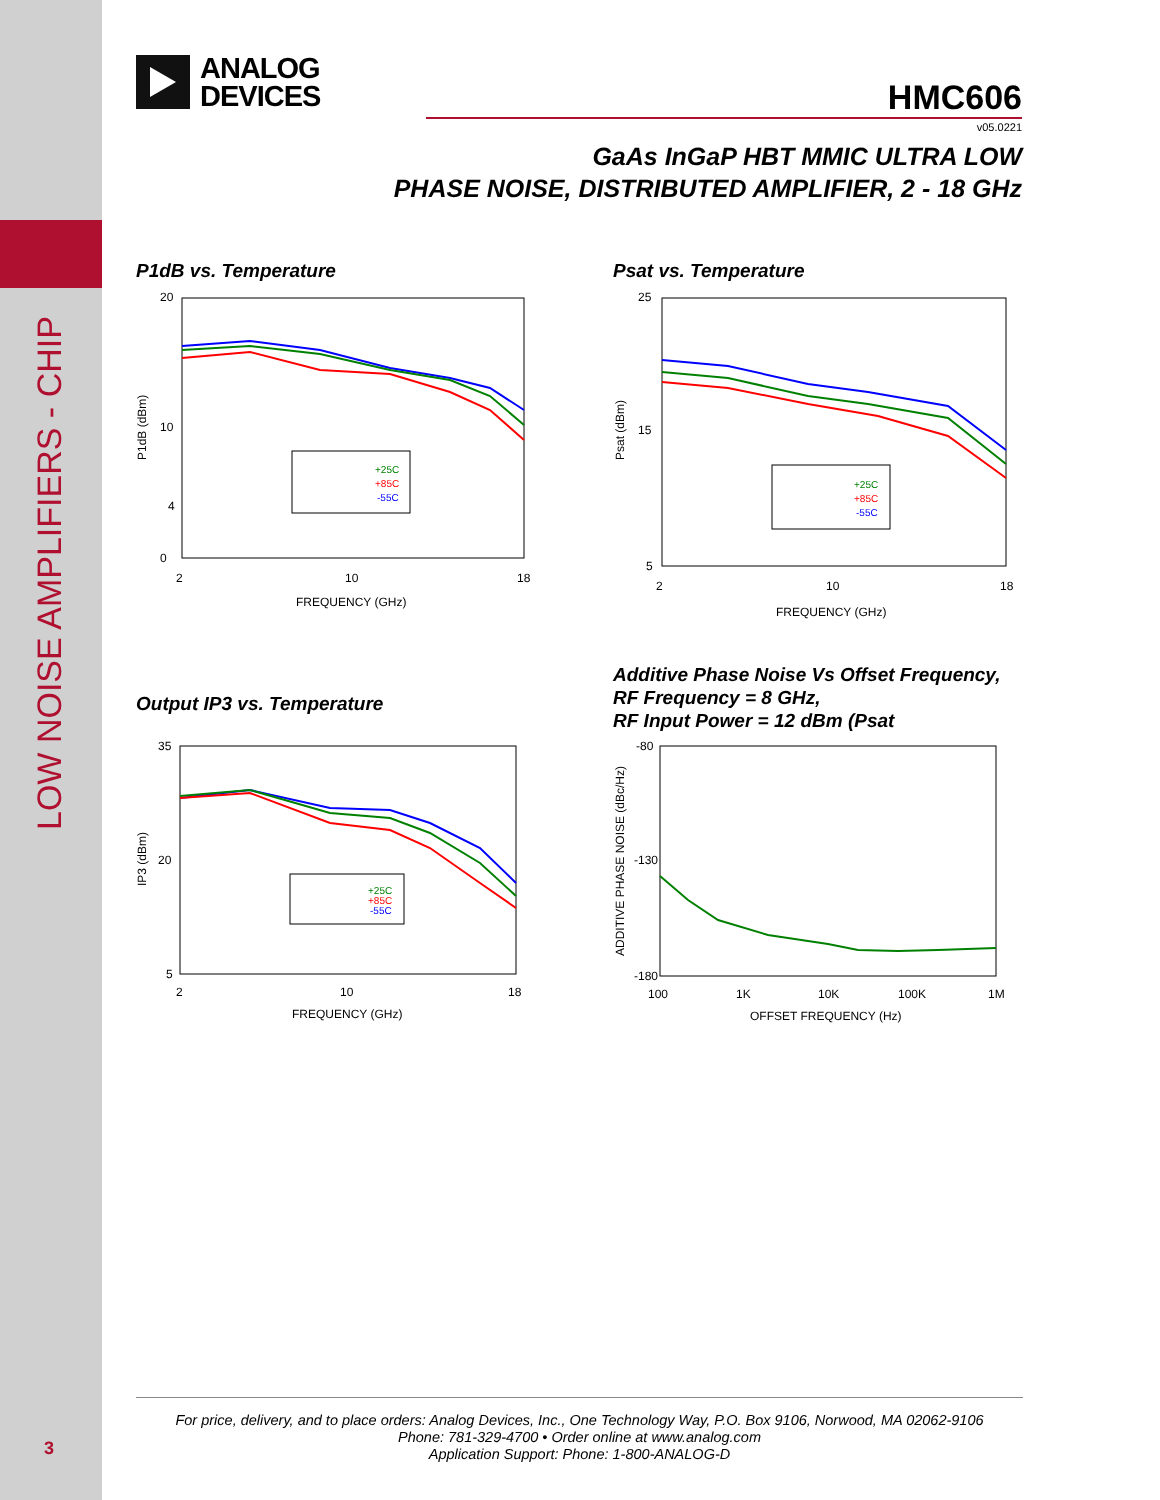LOW NOISE AMPLIFIERS - CHIP
3
ANALOG
DEVICES
HMC606
v05.0221
GaAs InGaP HBT MMIC ULTRA LOW
PHASE NOISE, DISTRIBUTED AMPLIFIER, 2 - 18 GHz
P1dB vs. Temperature
20
0
4
10
2
10
18
FREQUENCY (GHz)
P1dB (dBm)
+25C
+85C
-55C
Psat vs. Temperature
25
5
15
2
10
18
FREQUENCY (GHz)
Psat (dBm)
+25C
+85C
-55C
Output IP3 vs. Temperature
35
5
20
2
10
18
FREQUENCY (GHz)
IP3 (dBm)
+25C
+85C
-55C
Additive Phase Noise Vs Offset Frequency,
RF Frequency = 8 GHz,
RF Input Power = 12 dBm (Psat
-80
-180
-130
100
1K
10K
100K
1M
OFFSET FREQUENCY (Hz)
ADDITIVE PHASE NOISE (dBc/Hz)
For price, delivery, and to place orders: Analog Devices, Inc., One Technology Way, P.O. Box 9106, Norwood, MA 02062-9106
Phone: 781-329-4700 • Order online at www.analog.com
Application Support: Phone: 1-800-ANALOG-D